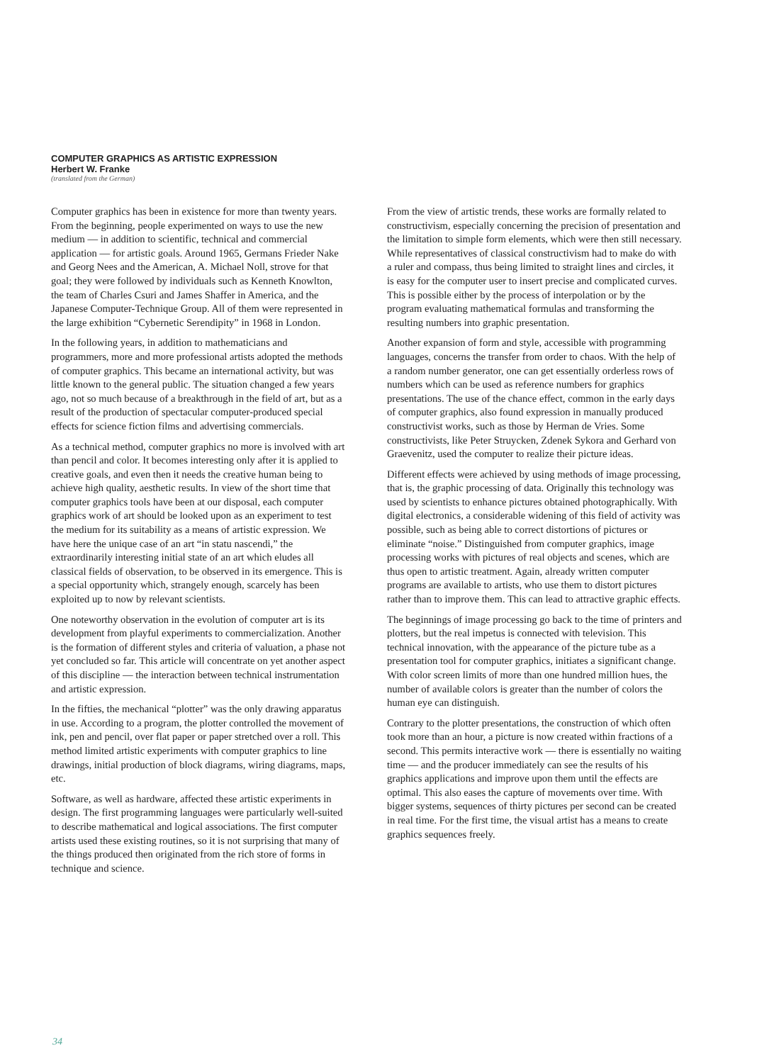COMPUTER GRAPHICS AS ARTISTIC EXPRESSION
Herbert W. Franke
(translated from the German)
Computer graphics has been in existence for more than twenty years. From the beginning, people experimented on ways to use the new medium — in addition to scientific, technical and commercial application — for artistic goals. Around 1965, Germans Frieder Nake and Georg Nees and the American, A. Michael Noll, strove for that goal; they were followed by individuals such as Kenneth Knowlton, the team of Charles Csuri and James Shaffer in America, and the Japanese Computer-Technique Group. All of them were represented in the large exhibition “Cybernetic Serendipity” in 1968 in London.
In the following years, in addition to mathematicians and programmers, more and more professional artists adopted the methods of computer graphics. This became an international activity, but was little known to the general public. The situation changed a few years ago, not so much because of a breakthrough in the field of art, but as a result of the production of spectacular computer-produced special effects for science fiction films and advertising commercials.
As a technical method, computer graphics no more is involved with art than pencil and color. It becomes interesting only after it is applied to creative goals, and even then it needs the creative human being to achieve high quality, aesthetic results. In view of the short time that computer graphics tools have been at our disposal, each computer graphics work of art should be looked upon as an experiment to test the medium for its suitability as a means of artistic expression. We have here the unique case of an art “in statu nascendi,” the extraordinarily interesting initial state of an art which eludes all classical fields of observation, to be observed in its emergence. This is a special opportunity which, strangely enough, scarcely has been exploited up to now by relevant scientists.
One noteworthy observation in the evolution of computer art is its development from playful experiments to commercialization. Another is the formation of different styles and criteria of valuation, a phase not yet concluded so far. This article will concentrate on yet another aspect of this discipline — the interaction between technical instrumentation and artistic expression.
In the fifties, the mechanical “plotter” was the only drawing apparatus in use. According to a program, the plotter controlled the movement of ink, pen and pencil, over flat paper or paper stretched over a roll. This method limited artistic experiments with computer graphics to line drawings, initial production of block diagrams, wiring diagrams, maps, etc.
Software, as well as hardware, affected these artistic experiments in design. The first programming languages were particularly well-suited to describe mathematical and logical associations. The first computer artists used these existing routines, so it is not surprising that many of the things produced then originated from the rich store of forms in technique and science.
From the view of artistic trends, these works are formally related to constructivism, especially concerning the precision of presentation and the limitation to simple form elements, which were then still necessary. While representatives of classical constructivism had to make do with a ruler and compass, thus being limited to straight lines and circles, it is easy for the computer user to insert precise and complicated curves. This is possible either by the process of interpolation or by the program evaluating mathematical formulas and transforming the resulting numbers into graphic presentation.
Another expansion of form and style, accessible with programming languages, concerns the transfer from order to chaos. With the help of a random number generator, one can get essentially orderless rows of numbers which can be used as reference numbers for graphics presentations. The use of the chance effect, common in the early days of computer graphics, also found expression in manually produced constructivist works, such as those by Herman de Vries. Some constructivists, like Peter Struycken, Zdenek Sykora and Gerhard von Graevenitz, used the computer to realize their picture ideas.
Different effects were achieved by using methods of image processing, that is, the graphic processing of data. Originally this technology was used by scientists to enhance pictures obtained photographically. With digital electronics, a considerable widening of this field of activity was possible, such as being able to correct distortions of pictures or eliminate “noise.” Distinguished from computer graphics, image processing works with pictures of real objects and scenes, which are thus open to artistic treatment. Again, already written computer programs are available to artists, who use them to distort pictures rather than to improve them. This can lead to attractive graphic effects.
The beginnings of image processing go back to the time of printers and plotters, but the real impetus is connected with television. This technical innovation, with the appearance of the picture tube as a presentation tool for computer graphics, initiates a significant change. With color screen limits of more than one hundred million hues, the number of available colors is greater than the number of colors the human eye can distinguish.
Contrary to the plotter presentations, the construction of which often took more than an hour, a picture is now created within fractions of a second. This permits interactive work — there is essentially no waiting time — and the producer immediately can see the results of his graphics applications and improve upon them until the effects are optimal. This also eases the capture of movements over time. With bigger systems, sequences of thirty pictures per second can be created in real time. For the first time, the visual artist has a means to create graphics sequences freely.
34